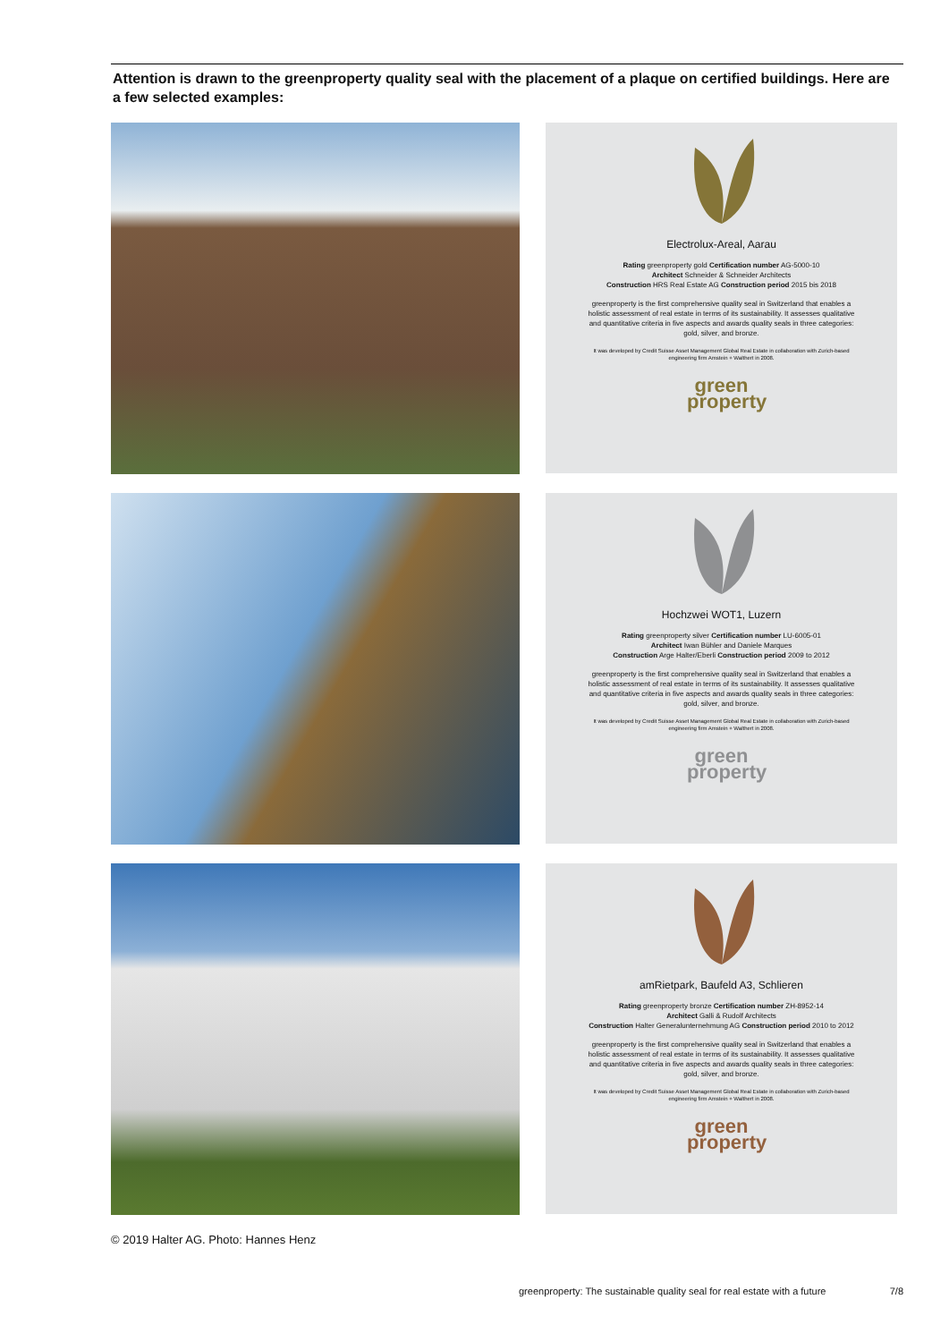Attention is drawn to the greenproperty quality seal with the placement of a plaque on certified buildings. Here are a few selected examples:
Electrolux-Areal, Aarau
Rating greenproperty gold Certification number AG-5000-10
Architect Schneider & Schneider Architects
Construction HRS Real Estate AG Construction period 2015 bis 2018
greenproperty is the first comprehensive quality seal in Switzerland that enables a holistic assessment of real estate in terms of its sustainability. It assesses qualitative and quantitative criteria in five aspects and awards quality seals in three categories: gold, silver, and bronze.
It was developed by Credit Suisse Asset Management Global Real Estate in collaboration with Zurich-based engineering firm Amstein + Walthert in 2008.
green
property
Hochzwei WOT1, Luzern
Rating greenproperty silver Certification number LU-6005-01
Architect Iwan Bühler and Daniele Marques
Construction Arge Halter/Eberli Construction period 2009 to 2012
greenproperty is the first comprehensive quality seal in Switzerland that enables a holistic assessment of real estate in terms of its sustainability. It assesses qualitative and quantitative criteria in five aspects and awards quality seals in three categories: gold, silver, and bronze.
It was developed by Credit Suisse Asset Management Global Real Estate in collaboration with Zurich-based engineering firm Amstein + Walthert in 2008.
green
property
amRietpark, Baufeld A3, Schlieren
Rating greenproperty bronze Certification number ZH-8952-14
Architect Galli & Rudolf Architects
Construction Halter Generalunternehmung AG Construction period 2010 to 2012
greenproperty is the first comprehensive quality seal in Switzerland that enables a holistic assessment of real estate in terms of its sustainability. It assesses qualitative and quantitative criteria in five aspects and awards quality seals in three categories: gold, silver, and bronze.
It was developed by Credit Suisse Asset Management Global Real Estate in collaboration with Zurich-based engineering firm Amstein + Walthert in 2008.
green
property
© 2019 Halter AG. Photo: Hannes Henz
greenproperty: The sustainable quality seal for real estate with a future 7/8